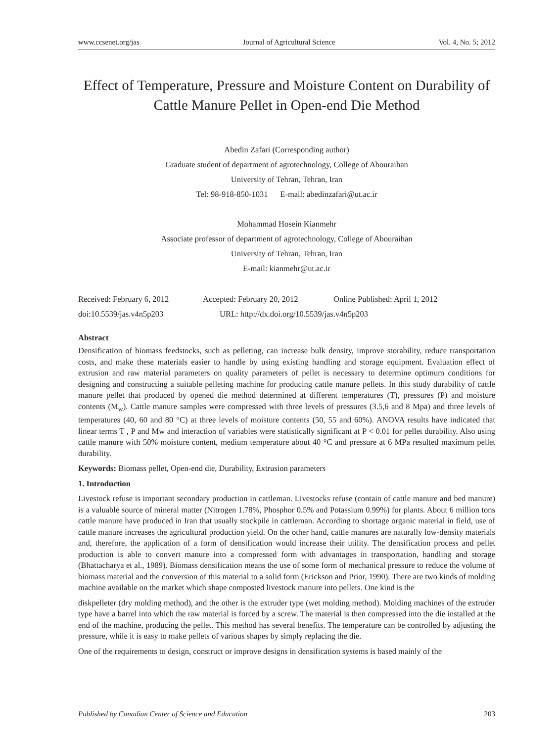www.ccsenet.org/jas Journal of Agricultural Science Vol. 4, No. 5; 2012
Effect of Temperature, Pressure and Moisture Content on Durability of Cattle Manure Pellet in Open-end Die Method
Abedin Zafari (Corresponding author)
Graduate student of department of agrotechnology, College of Abouraihan
University of Tehran, Tehran, Iran
Tel: 98-918-850-1031 E-mail: abedinzafari@ut.ac.ir
Mohammad Hosein Kianmehr
Associate professor of department of agrotechnology, College of Abouraihan
University of Tehran, Tehran, Iran
E-mail: kianmehr@ut.ac.ir
Received: February 6, 2012 Accepted: February 20, 2012 Online Published: April 1, 2012
doi:10.5539/jas.v4n5p203 URL: http://dx.doi.org/10.5539/jas.v4n5p203
Abstract
Densification of biomass feedstocks, such as pelleting, can increase bulk density, improve storability, reduce transportation costs, and make these materials easier to handle by using existing handling and storage equipment. Evaluation effect of extrusion and raw material parameters on quality parameters of pellet is necessary to determine optimum conditions for designing and constructing a suitable pelleting machine for producing cattle manure pellets. In this study durability of cattle manure pellet that produced by opened die method determined at different temperatures (T), pressures (P) and moisture contents (M<sub>w</sub>). Cattle manure samples were compressed with three levels of pressures (3.5,6 and 8 Mpa) and three levels of temperatures (40, 60 and 80 °C) at three levels of moisture contents (50, 55 and 60%). ANOVA results have indicated that linear terms T , P and Mw and interaction of variables were statistically significant at P < 0.01 for pellet durability. Also using cattle manure with 50% moisture content, medium temperature about 40 °C and pressure at 6 MPa resulted maximum pellet durability.
Keywords: Biomass pellet, Open-end die, Durability, Extrusion parameters
1. Introduction
Livestock refuse is important secondary production in cattleman. Livestocks refuse (contain of cattle manure and bed manure) is a valuable source of mineral matter (Nitrogen 1.78%, Phosphor 0.5% and Potassium 0.99%) for plants. About 6 million tons cattle manure have produced in Iran that usually stockpile in cattleman. According to shortage organic material in field, use of cattle manure increases the agricultural production yield. On the other hand, cattle manures are naturally low-density materials and, therefore, the application of a form of densification would increase their utility. The densification process and pellet production is able to convert manure into a compressed form with advantages in transportation, handling and storage (Bhattacharya et al., 1989). Biomass densification means the use of some form of mechanical pressure to reduce the volume of biomass material and the conversion of this material to a solid form (Erickson and Prior, 1990). There are two kinds of molding machine available on the market which shape composted livestock manure into pellets. One kind is the
diskpelleter (dry molding method), and the other is the extruder type (wet molding method). Molding machines of the extruder type have a barrel into which the raw material is forced by a screw. The material is then compressed into the die installed at the end of the machine, producing the pellet. This method has several benefits. The temperature can be controlled by adjusting the pressure, while it is easy to make pellets of various shapes by simply replacing the die.
One of the requirements to design, construct or improve designs in densification systems is based mainly of the
Published by Canadian Center of Science and Education 203